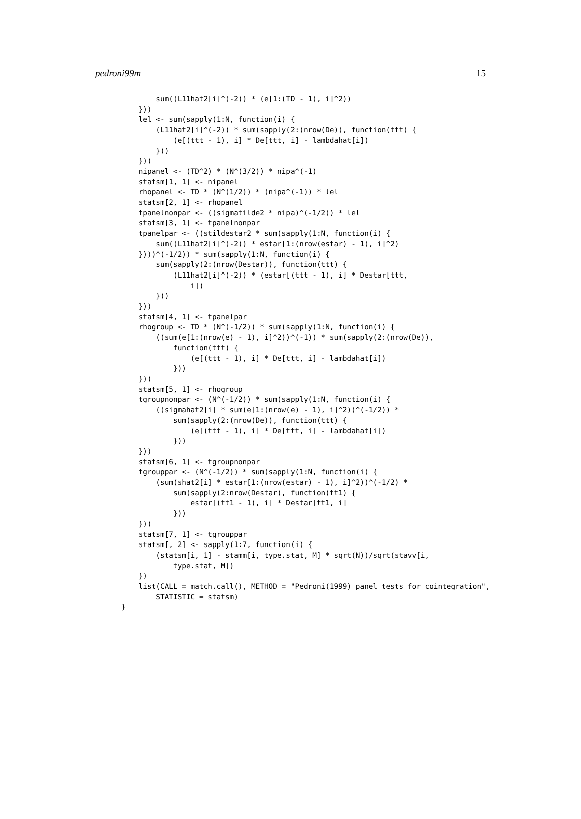pedroni99m 15
        sum((L11hat2[i]^(-2)) * (e[1:(TD - 1), i]^2))
    }))
    lel <- sum(sapply(1:N, function(i) {
        (L11hat2[i]^(-2)) * sum(sapply(2:(nrow(De)), function(ttt) {
            (e[(ttt - 1), i] * De[ttt, i] - lambdahat[i])
        }))
    }))
    nipanel <- (TD^2) * (N^(3/2)) * nipa^(-1)
    statsm[1, 1] <- nipanel
    rhopanel <- TD * (N^(1/2)) * (nipa^(-1)) * lel
    statsm[2, 1] <- rhopanel
    tpanelnonpar <- ((sigmatilde2 * nipa)^(-1/2)) * lel
    statsm[3, 1] <- tpanelnonpar
    tpanelpar <- ((stildestar2 * sum(sapply(1:N, function(i) {
        sum((L11hat2[i]^(-2)) * estar[1:(nrow(estar) - 1), i]^2)
    })))^(-1/2)) * sum(sapply(1:N, function(i) {
        sum(sapply(2:(nrow(Destar)), function(ttt) {
            (L11hat2[i]^(-2)) * (estar[(ttt - 1), i] * Destar[ttt,
                i])
        }))
    }))
    statsm[4, 1] <- tpanelpar
    rhogroup <- TD * (N^(-1/2)) * sum(sapply(1:N, function(i) {
        ((sum(e[1:(nrow(e) - 1), i]^2))^(-1)) * sum(sapply(2:(nrow(De)),
            function(ttt) {
                (e[(ttt - 1), i] * De[ttt, i] - lambdahat[i])
            }))
    }))
    statsm[5, 1] <- rhogroup
    tgroupnonpar <- (N^(-1/2)) * sum(sapply(1:N, function(i) {
        ((sigmahat2[i] * sum(e[1:(nrow(e) - 1), i]^2))^(-1/2)) *
            sum(sapply(2:(nrow(De)), function(ttt) {
                (e[(ttt - 1), i] * De[ttt, i] - lambdahat[i])
            }))
    }))
    statsm[6, 1] <- tgroupnonpar
    tgrouppar <- (N^(-1/2)) * sum(sapply(1:N, function(i) {
        (sum(shat2[i] * estar[1:(nrow(estar) - 1), i]^2))^(-1/2) *
            sum(sapply(2:nrow(Destar), function(tt1) {
                estar[(tt1 - 1), i] * Destar[tt1, i]
            }))
    }))
    statsm[7, 1] <- tgrouppar
    statsm[, 2] <- sapply(1:7, function(i) {
        (statsm[i, 1] - stamm[i, type.stat, M] * sqrt(N))/sqrt(stavv[i,
            type.stat, M])
    })
    list(CALL = match.call(), METHOD = "Pedroni(1999) panel tests for cointegration",
        STATISTIC = statsm)
}